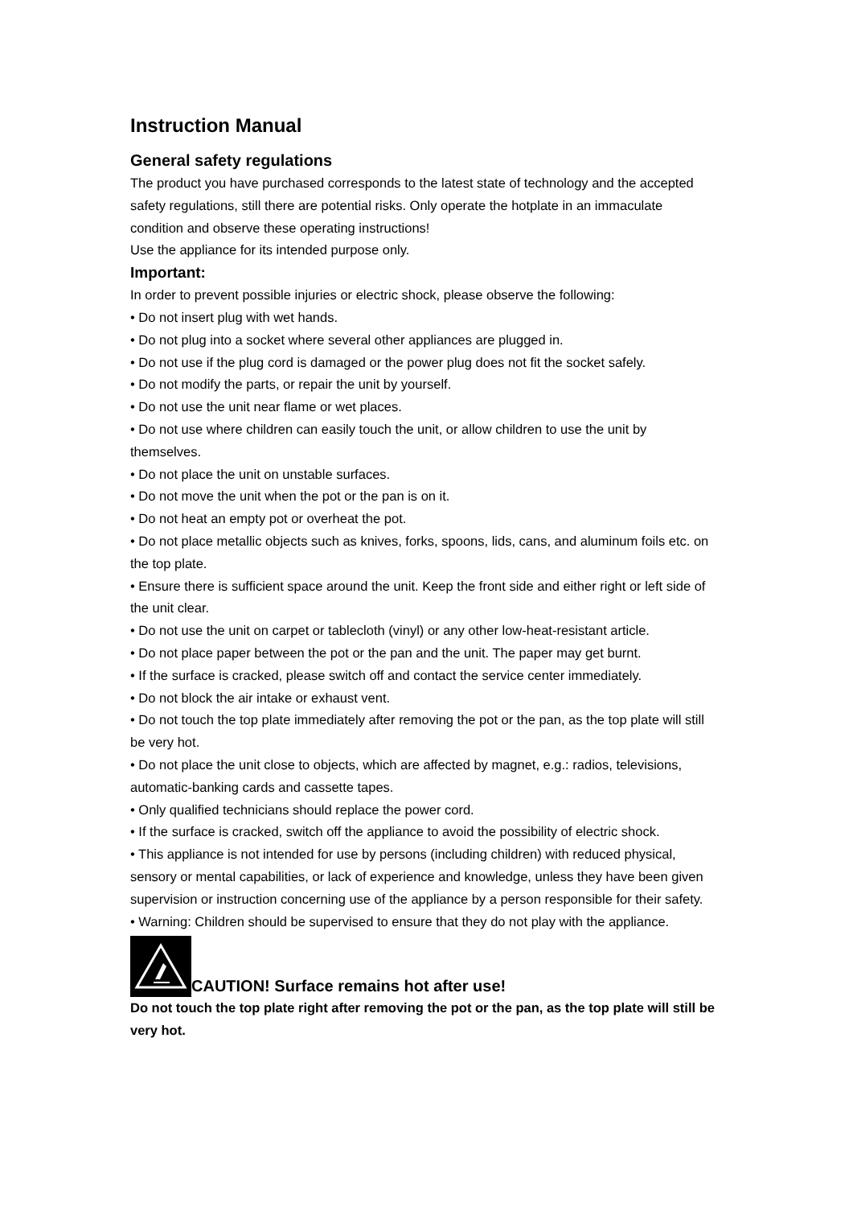Instruction Manual
General safety regulations
The product you have purchased corresponds to the latest state of technology and the accepted safety regulations, still there are potential risks. Only operate the hotplate in an immaculate condition and observe these operating instructions!
Use the appliance for its intended purpose only.
Important:
In order to prevent possible injuries or electric shock, please observe the following:
• Do not insert plug with wet hands.
• Do not plug into a socket where several other appliances are plugged in.
• Do not use if the plug cord is damaged or the power plug does not fit the socket safely.
• Do not modify the parts, or repair the unit by yourself.
• Do not use the unit near flame or wet places.
• Do not use where children can easily touch the unit, or allow children to use the unit by themselves.
• Do not place the unit on unstable surfaces.
• Do not move the unit when the pot or the pan is on it.
• Do not heat an empty pot or overheat the pot.
• Do not place metallic objects such as knives, forks, spoons, lids, cans, and aluminum foils etc. on the top plate.
• Ensure there is sufficient space around the unit. Keep the front side and either right or left side of the unit clear.
• Do not use the unit on carpet or tablecloth (vinyl) or any other low-heat-resistant article.
• Do not place paper between the pot or the pan and the unit. The paper may get burnt.
• If the surface is cracked, please switch off and contact the service center immediately.
• Do not block the air intake or exhaust vent.
• Do not touch the top plate immediately after removing the pot or the pan, as the top plate will still be very hot.
• Do not place the unit close to objects, which are affected by magnet, e.g.: radios, televisions, automatic-banking cards and cassette tapes.
• Only qualified technicians should replace the power cord.
• If the surface is cracked, switch off the appliance to avoid the possibility of electric shock.
• This appliance is not intended for use by persons (including children) with reduced physical, sensory or mental capabilities, or lack of experience and knowledge, unless they have been given supervision or instruction concerning use of the appliance by a person responsible for their safety.
• Warning: Children should be supervised to ensure that they do not play with the appliance.
CAUTION! Surface remains hot after use!
Do not touch the top plate right after removing the pot or the pan, as the top plate will still be very hot.